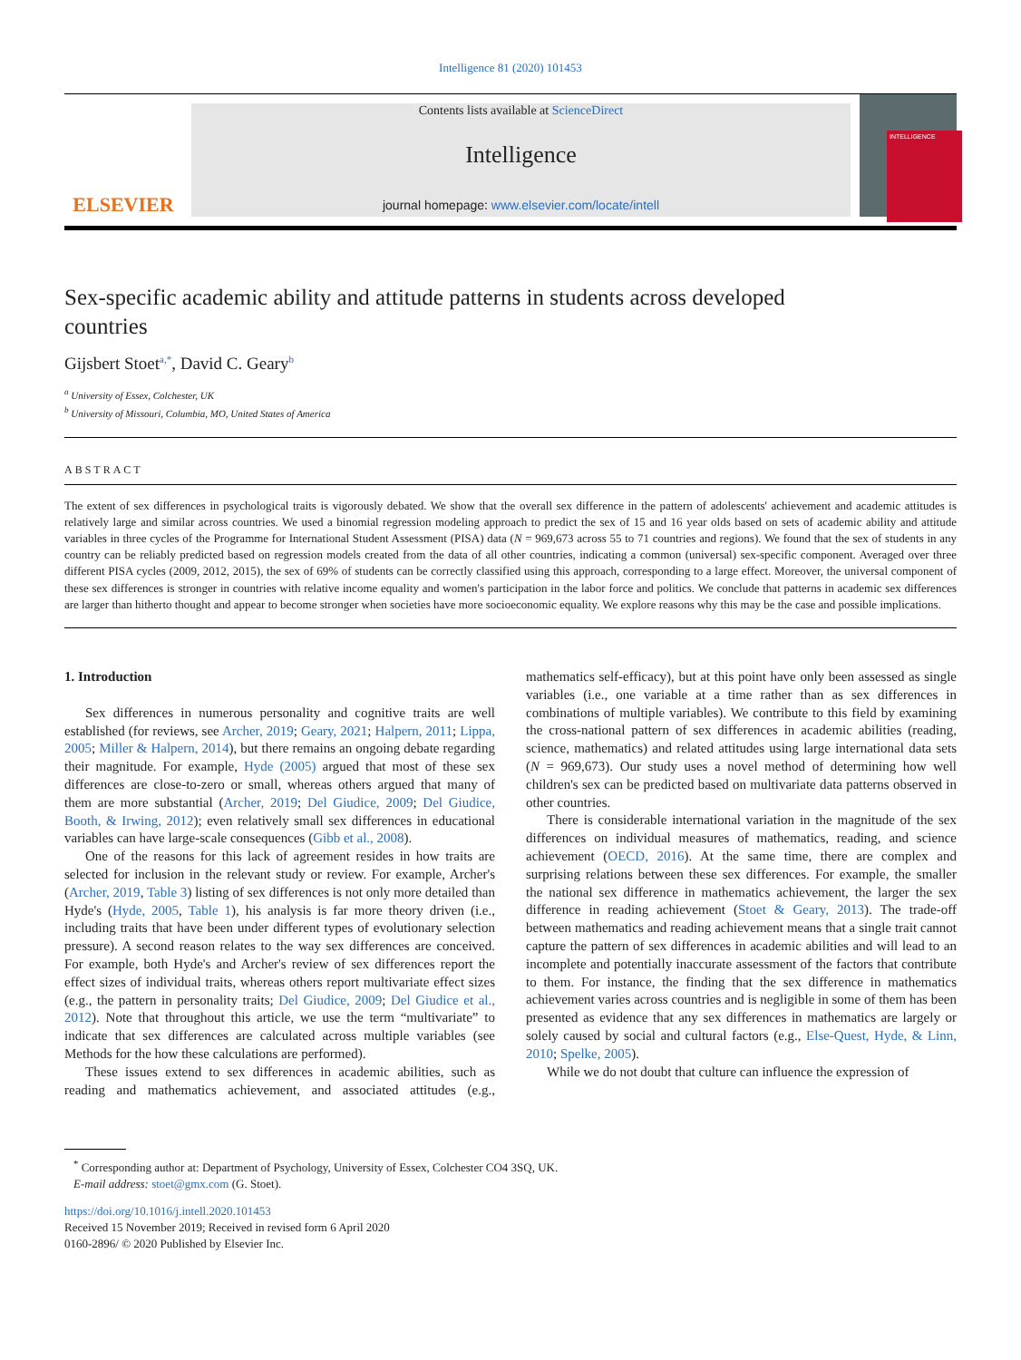Intelligence 81 (2020) 101453
ELSEVIER
Contents lists available at ScienceDirect
Intelligence
journal homepage: www.elsevier.com/locate/intell
INTELLIGENCE
Sex-specific academic ability and attitude patterns in students across developed countries
Gijsbert Stoet<sup>a,*</sup>, David C. Geary<sup>b</sup>
<sup>a</sup> University of Essex, Colchester, UK
<sup>b</sup> University of Missouri, Columbia, MO, United States of America
ABSTRACT
The extent of sex differences in psychological traits is vigorously debated. We show that the overall sex difference in the pattern of adolescents' achievement and academic attitudes is relatively large and similar across countries. We used a binomial regression modeling approach to predict the sex of 15 and 16 year olds based on sets of academic ability and attitude variables in three cycles of the Programme for International Student Assessment (PISA) data (N = 969,673 across 55 to 71 countries and regions). We found that the sex of students in any country can be reliably predicted based on regression models created from the data of all other countries, indicating a common (universal) sex-specific component. Averaged over three different PISA cycles (2009, 2012, 2015), the sex of 69% of students can be correctly classified using this approach, corresponding to a large effect. Moreover, the universal component of these sex differences is stronger in countries with relative income equality and women's participation in the labor force and politics. We conclude that patterns in academic sex differences are larger than hitherto thought and appear to become stronger when societies have more socioeconomic equality. We explore reasons why this may be the case and possible implications.
1. Introduction
Sex differences in numerous personality and cognitive traits are well established (for reviews, see Archer, 2019; Geary, 2021; Halpern, 2011; Lippa, 2005; Miller & Halpern, 2014), but there remains an ongoing debate regarding their magnitude. For example, Hyde (2005) argued that most of these sex differences are close-to-zero or small, whereas others argued that many of them are more substantial (Archer, 2019; Del Giudice, 2009; Del Giudice, Booth, & Irwing, 2012); even relatively small sex differences in educational variables can have large-scale consequences (Gibb et al., 2008).
One of the reasons for this lack of agreement resides in how traits are selected for inclusion in the relevant study or review. For example, Archer's (Archer, 2019, Table 3) listing of sex differences is not only more detailed than Hyde's (Hyde, 2005, Table 1), his analysis is far more theory driven (i.e., including traits that have been under different types of evolutionary selection pressure). A second reason relates to the way sex differences are conceived. For example, both Hyde's and Archer's review of sex differences report the effect sizes of individual traits, whereas others report multivariate effect sizes (e.g., the pattern in personality traits; Del Giudice, 2009; Del Giudice et al., 2012). Note that throughout this article, we use the term “multivariate” to indicate that sex differences are calculated across multiple variables (see Methods for the how these calculations are performed).
These issues extend to sex differences in academic abilities, such as reading and mathematics achievement, and associated attitudes (e.g., mathematics self-efficacy), but at this point have only been assessed as single variables (i.e., one variable at a time rather than as sex differences in combinations of multiple variables). We contribute to this field by examining the cross-national pattern of sex differences in academic abilities (reading, science, mathematics) and related attitudes using large international data sets (N = 969,673). Our study uses a novel method of determining how well children's sex can be predicted based on multivariate data patterns observed in other countries.
There is considerable international variation in the magnitude of the sex differences on individual measures of mathematics, reading, and science achievement (OECD, 2016). At the same time, there are complex and surprising relations between these sex differences. For example, the smaller the national sex difference in mathematics achievement, the larger the sex difference in reading achievement (Stoet & Geary, 2013). The trade-off between mathematics and reading achievement means that a single trait cannot capture the pattern of sex differences in academic abilities and will lead to an incomplete and potentially inaccurate assessment of the factors that contribute to them. For instance, the finding that the sex difference in mathematics achievement varies across countries and is negligible in some of them has been presented as evidence that any sex differences in mathematics are largely or solely caused by social and cultural factors (e.g., Else-Quest, Hyde, & Linn, 2010; Spelke, 2005).
While we do not doubt that culture can influence the expression of
<sup>*</sup> Corresponding author at: Department of Psychology, University of Essex, Colchester CO4 3SQ, UK.
E-mail address: stoet@gmx.com (G. Stoet).
https://doi.org/10.1016/j.intell.2020.101453
Received 15 November 2019; Received in revised form 6 April 2020
0160-2896/ © 2020 Published by Elsevier Inc.